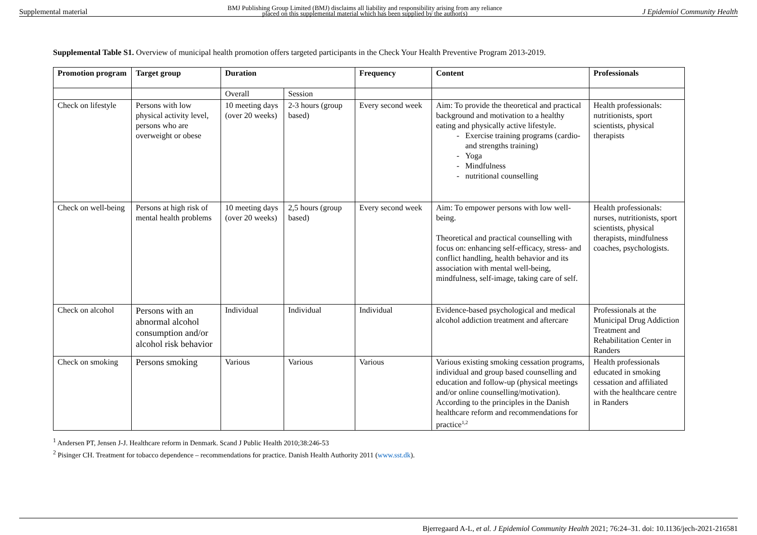Supplemental material BMJ Publishing Group Limited (BMJ) disclaims all liability and responsibility arising from any reliance
placed on this supplemental material which has been supplied by the author(s) J Epidemiol Community Health
Supplemental Table S1. Overview of municipal health promotion offers targeted participants in the Check Your Health Preventive Program 2013-2019.
| Promotion program | Target group | Duration | | Frequency | Content | Professionals |
| --- | --- | --- | --- | --- | --- | --- |
| | | Overall | Session | | | |
| Check on lifestyle | Persons with low physical activity level, persons who are overweight or obese | 10 meeting days (over 20 weeks) | 2-3 hours (group based) | Every second week | Aim: To provide the theoretical and practical background and motivation to a healthy eating and physically active lifestyle. Exercise training programs (cardio- and strengths training) Yoga Mindfulness nutritional counselling | Health professionals: nutritionists, sport scientists, physical therapists |
| Check on well-being | Persons at high risk of mental health problems | 10 meeting days (over 20 weeks) | 2,5 hours (group based) | Every second week | Aim: To empower persons with low well-being. Theoretical and practical counselling with focus on: enhancing self-efficacy, stress- and conflict handling, health behavior and its association with mental well-being, mindfulness, self-image, taking care of self. | Health professionals: nurses, nutritionists, sport scientists, physical therapists, mindfulness coaches, psychologists. |
| Check on alcohol | Persons with an abnormal alcohol consumption and/or alcohol risk behavior | Individual | Individual | Individual | Evidence-based psychological and medical alcohol addiction treatment and aftercare | Professionals at the Municipal Drug Addiction Treatment and Rehabilitation Center in Randers |
| Check on smoking | Persons smoking | Various | Various | Various | Various existing smoking cessation programs, individual and group based counselling and education and follow-up (physical meetings and/or online counselling/motivation). According to the principles in the Danish healthcare reform and recommendations for practice<sup>1,2</sup> | Health professionals educated in smoking cessation and affiliated with the healthcare centre in Randers |
<sup>1</sup> Andersen PT, Jensen J-J. Healthcare reform in Denmark. Scand J Public Health 2010;38:246-53
<sup>2</sup> Pisinger CH. Treatment for tobacco dependence – recommendations for practice. Danish Health Authority 2011 (www.sst.dk).
Bjerregaard A-L, et al. J Epidemiol Community Health 2021; 76:24–31. doi: 10.1136/jech-2021-216581